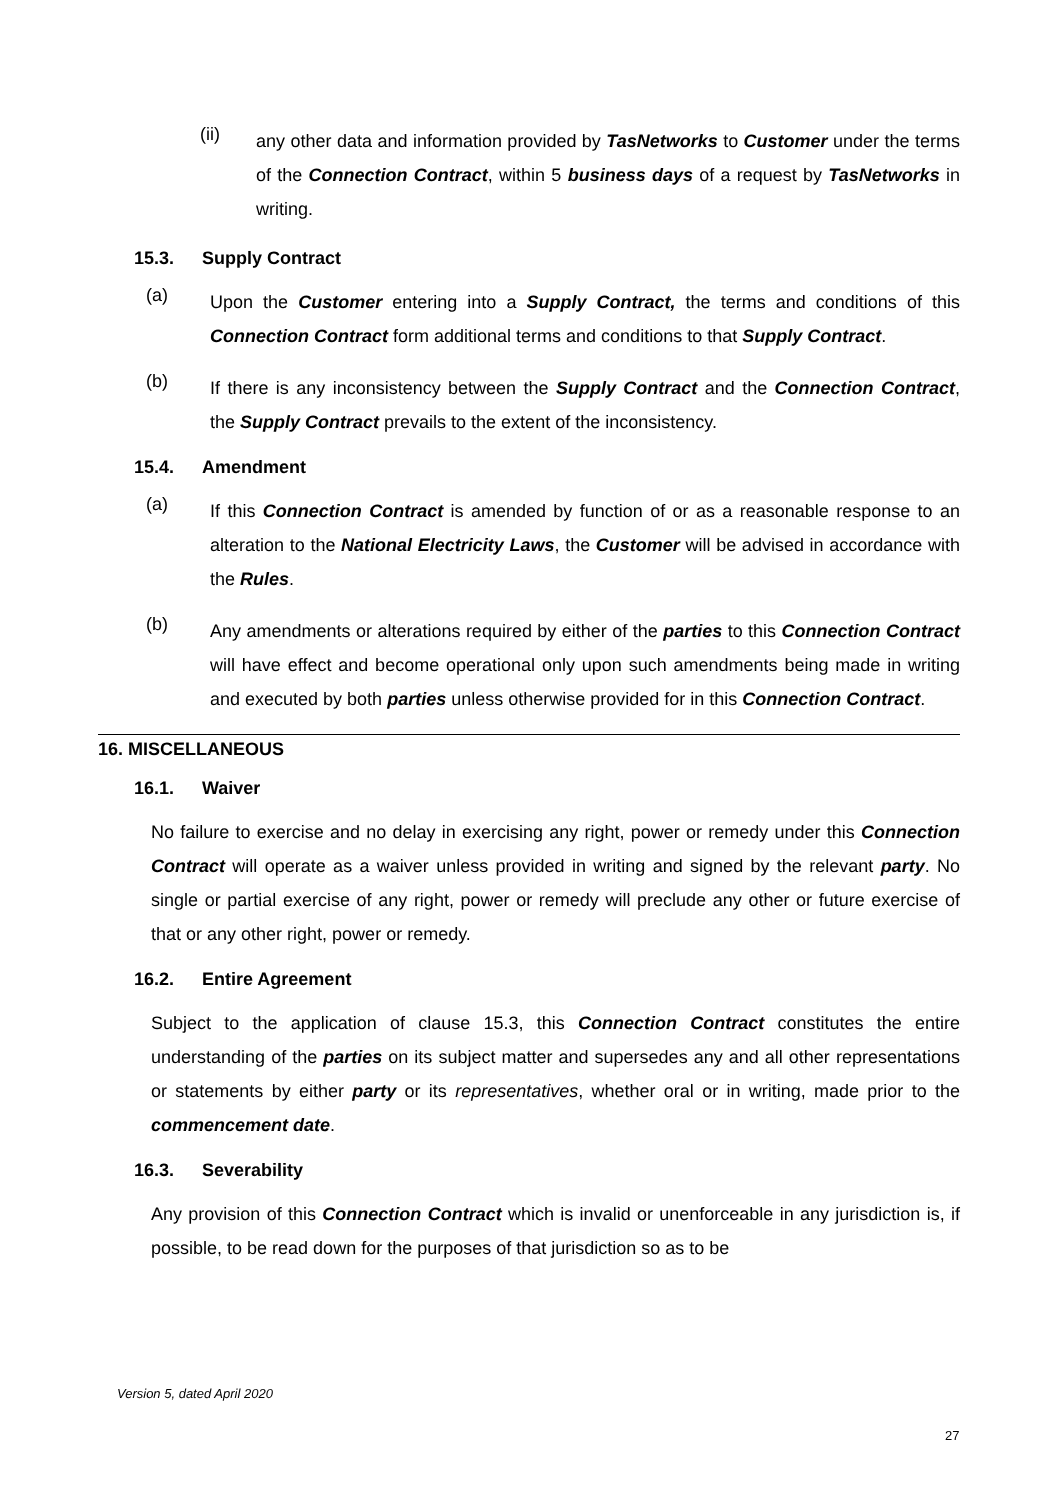(ii)
any other data and information provided by TasNetworks to Customer under the terms of the Connection Contract, within 5 business days of a request by TasNetworks in writing.
15.3. Supply Contract
(a)
Upon the Customer entering into a Supply Contract, the terms and conditions of this Connection Contract form additional terms and conditions to that Supply Contract.
(b)
If there is any inconsistency between the Supply Contract and the Connection Contract, the Supply Contract prevails to the extent of the inconsistency.
15.4. Amendment
(a)
If this Connection Contract is amended by function of or as a reasonable response to an alteration to the National Electricity Laws, the Customer will be advised in accordance with the Rules.
(b)
Any amendments or alterations required by either of the parties to this Connection Contract will have effect and become operational only upon such amendments being made in writing and executed by both parties unless otherwise provided for in this Connection Contract.
16. MISCELLANEOUS
16.1. Waiver
No failure to exercise and no delay in exercising any right, power or remedy under this Connection Contract will operate as a waiver unless provided in writing and signed by the relevant party. No single or partial exercise of any right, power or remedy will preclude any other or future exercise of that or any other right, power or remedy.
16.2. Entire Agreement
Subject to the application of clause 15.3, this Connection Contract constitutes the entire understanding of the parties on its subject matter and supersedes any and all other representations or statements by either party or its representatives, whether oral or in writing, made prior to the commencement date.
16.3. Severability
Any provision of this Connection Contract which is invalid or unenforceable in any jurisdiction is, if possible, to be read down for the purposes of that jurisdiction so as to be
Version 5, dated April 2020
27